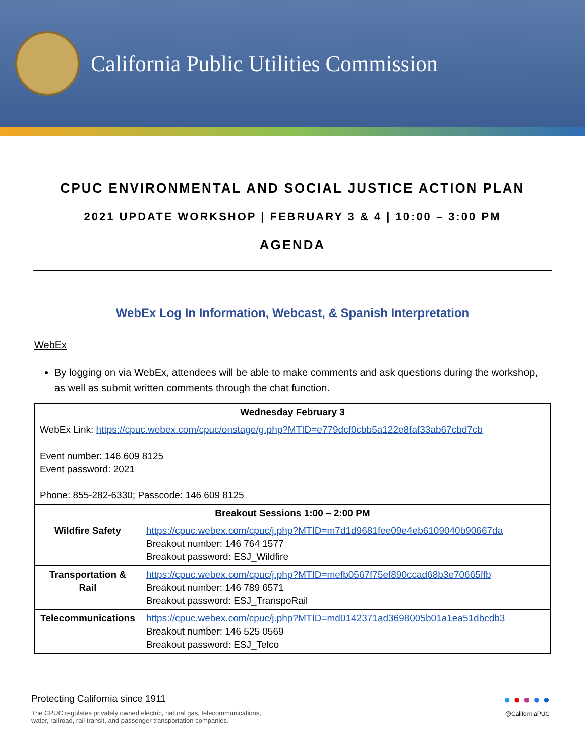California Public Utilities Commission
CPUC ENVIRONMENTAL AND SOCIAL JUSTICE ACTION PLAN
2021 UPDATE WORKSHOP | FEBRUARY 3 & 4 | 10:00 – 3:00 PM
AGENDA
WebEx Log In Information, Webcast, & Spanish Interpretation
WebEx
By logging on via WebEx, attendees will be able to make comments and ask questions during the workshop, as well as submit written comments through the chat function.
| Wednesday February 3 | |
| --- | --- |
| WebEx Link: https://cpuc.webex.com/cpuc/onstage/g.php?MTID=e779dcf0cbb5a122e8faf33ab67cbd7cb Event number: 146 609 8125 Event password: 2021 Phone: 855-282-6330; Passcode: 146 609 8125 | |
| Breakout Sessions 1:00 – 2:00 PM | |
| Wildfire Safety | https://cpuc.webex.com/cpuc/j.php?MTID=m7d1d9681fee09e4eb6109040b90667da Breakout number: 146 764 1577 Breakout password: ESJ_Wildfire |
| Transportation & Rail | https://cpuc.webex.com/cpuc/j.php?MTID=mefb0567f75ef890ccad68b3e70665ffb Breakout number: 146 789 6571 Breakout password: ESJ_TranspoRail |
| Telecommunications | https://cpuc.webex.com/cpuc/j.php?MTID=md0142371ad3698005b01a1ea51dbcdb3 Breakout number: 146 525 0569 Breakout password: ESJ_Telco |
Protecting California since 1911
The CPUC regulates privately owned electric, natural gas, telecommunications,
water, railroad, rail transit, and passenger transportation companies.
● ● ● ● ●
@CaliforniaPUC